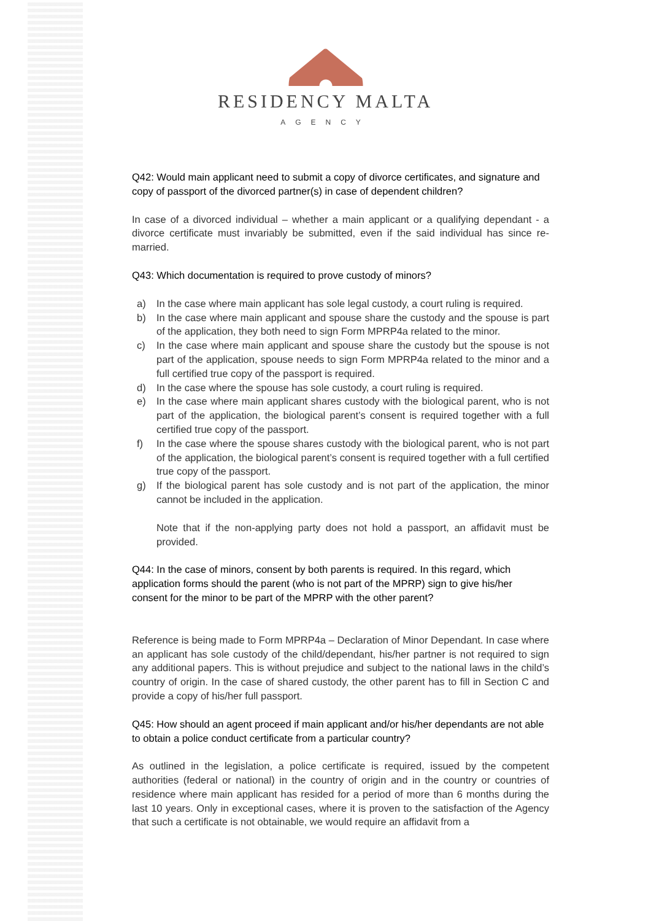RESIDENCY MALTA
AGENCY
Q42: Would main applicant need to submit a copy of divorce certificates, and signature and copy of passport of the divorced partner(s) in case of dependent children?
In case of a divorced individual – whether a main applicant or a qualifying dependant - a divorce certificate must invariably be submitted, even if the said individual has since re-married.
Q43: Which documentation is required to prove custody of minors?
a) In the case where main applicant has sole legal custody, a court ruling is required.
b) In the case where main applicant and spouse share the custody and the spouse is part of the application, they both need to sign Form MPRP4a related to the minor.
c) In the case where main applicant and spouse share the custody but the spouse is not part of the application, spouse needs to sign Form MPRP4a related to the minor and a full certified true copy of the passport is required.
d) In the case where the spouse has sole custody, a court ruling is required.
e) In the case where main applicant shares custody with the biological parent, who is not part of the application, the biological parent’s consent is required together with a full certified true copy of the passport.
f) In the case where the spouse shares custody with the biological parent, who is not part of the application, the biological parent’s consent is required together with a full certified true copy of the passport.
g) If the biological parent has sole custody and is not part of the application, the minor cannot be included in the application.
Note that if the non-applying party does not hold a passport, an affidavit must be provided.
Q44: In the case of minors, consent by both parents is required. In this regard, which application forms should the parent (who is not part of the MPRP) sign to give his/her consent for the minor to be part of the MPRP with the other parent?
Reference is being made to Form MPRP4a – Declaration of Minor Dependant. In case where an applicant has sole custody of the child/dependant, his/her partner is not required to sign any additional papers. This is without prejudice and subject to the national laws in the child’s country of origin. In the case of shared custody, the other parent has to fill in Section C and provide a copy of his/her full passport.
Q45: How should an agent proceed if main applicant and/or his/her dependants are not able to obtain a police conduct certificate from a particular country?
As outlined in the legislation, a police certificate is required, issued by the competent authorities (federal or national) in the country of origin and in the country or countries of residence where main applicant has resided for a period of more than 6 months during the last 10 years. Only in exceptional cases, where it is proven to the satisfaction of the Agency that such a certificate is not obtainable, we would require an affidavit from a